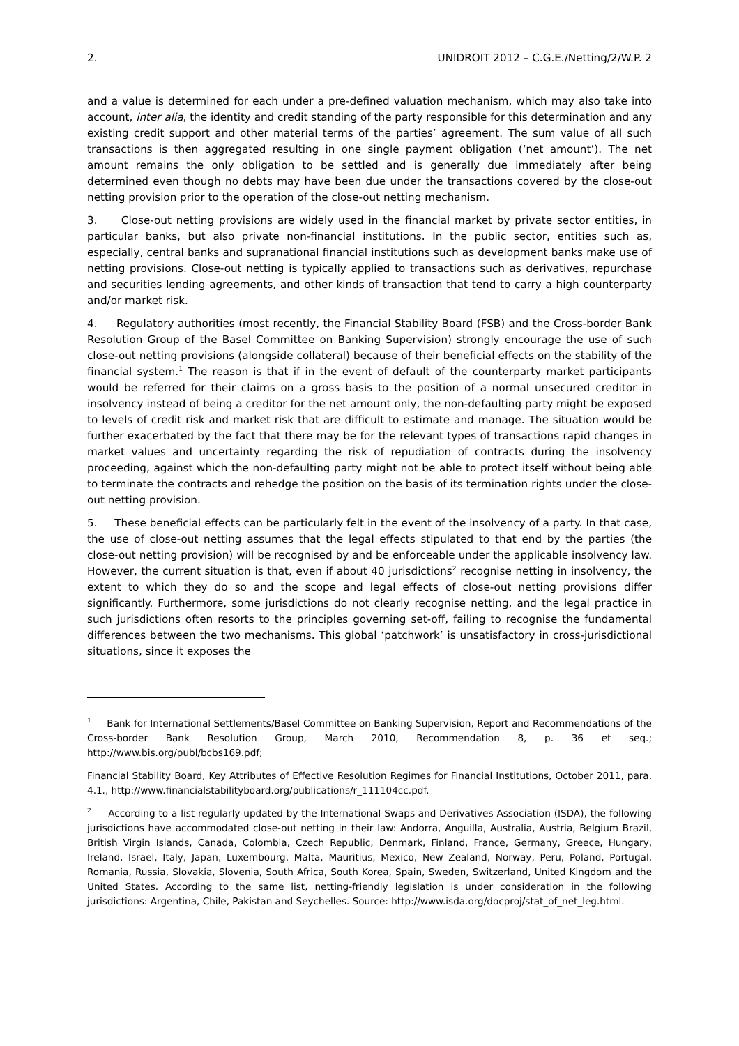2. UNIDROIT 2012 – C.G.E./Netting/2/W.P. 2
and a value is determined for each under a pre-defined valuation mechanism, which may also take into account, inter alia, the identity and credit standing of the party responsible for this determination and any existing credit support and other material terms of the parties’ agreement. The sum value of all such transactions is then aggregated resulting in one single payment obligation (‘net amount’). The net amount remains the only obligation to be settled and is generally due immediately after being determined even though no debts may have been due under the transactions covered by the close-out netting provision prior to the operation of the close-out netting mechanism.
3. Close-out netting provisions are widely used in the financial market by private sector entities, in particular banks, but also private non-financial institutions. In the public sector, entities such as, especially, central banks and supranational financial institutions such as development banks make use of netting provisions. Close-out netting is typically applied to transactions such as derivatives, repurchase and securities lending agreements, and other kinds of transaction that tend to carry a high counterparty and/or market risk.
4. Regulatory authorities (most recently, the Financial Stability Board (FSB) and the Cross-border Bank Resolution Group of the Basel Committee on Banking Supervision) strongly encourage the use of such close-out netting provisions (alongside collateral) because of their beneficial effects on the stability of the financial system.<sup>1</sup> The reason is that if in the event of default of the counterparty market participants would be referred for their claims on a gross basis to the position of a normal unsecured creditor in insolvency instead of being a creditor for the net amount only, the non-defaulting party might be exposed to levels of credit risk and market risk that are difficult to estimate and manage. The situation would be further exacerbated by the fact that there may be for the relevant types of transactions rapid changes in market values and uncertainty regarding the risk of repudiation of contracts during the insolvency proceeding, against which the non-defaulting party might not be able to protect itself without being able to terminate the contracts and rehedge the position on the basis of its termination rights under the close-out netting provision.
5. These beneficial effects can be particularly felt in the event of the insolvency of a party. In that case, the use of close-out netting assumes that the legal effects stipulated to that end by the parties (the close-out netting provision) will be recognised by and be enforceable under the applicable insolvency law. However, the current situation is that, even if about 40 jurisdictions<sup>2</sup> recognise netting in insolvency, the extent to which they do so and the scope and legal effects of close-out netting provisions differ significantly. Furthermore, some jurisdictions do not clearly recognise netting, and the legal practice in such jurisdictions often resorts to the principles governing set-off, failing to recognise the fundamental differences between the two mechanisms. This global ‘patchwork’ is unsatisfactory in cross-jurisdictional situations, since it exposes the
<sup>1</sup> Bank for International Settlements/Basel Committee on Banking Supervision, Report and Recommendations of the Cross-border Bank Resolution Group, March 2010, Recommendation 8, p. 36 et seq.; http://www.bis.org/publ/bcbs169.pdf;
Financial Stability Board, Key Attributes of Effective Resolution Regimes for Financial Institutions, October 2011, para. 4.1., http://www.financialstabilityboard.org/publications/r_111104cc.pdf.
<sup>2</sup> According to a list regularly updated by the International Swaps and Derivatives Association (ISDA), the following jurisdictions have accommodated close-out netting in their law: Andorra, Anguilla, Australia, Austria, Belgium Brazil, British Virgin Islands, Canada, Colombia, Czech Republic, Denmark, Finland, France, Germany, Greece, Hungary, Ireland, Israel, Italy, Japan, Luxembourg, Malta, Mauritius, Mexico, New Zealand, Norway, Peru, Poland, Portugal, Romania, Russia, Slovakia, Slovenia, South Africa, South Korea, Spain, Sweden, Switzerland, United Kingdom and the United States. According to the same list, netting-friendly legislation is under consideration in the following jurisdictions: Argentina, Chile, Pakistan and Seychelles. Source: http://www.isda.org/docproj/stat_of_net_leg.html.